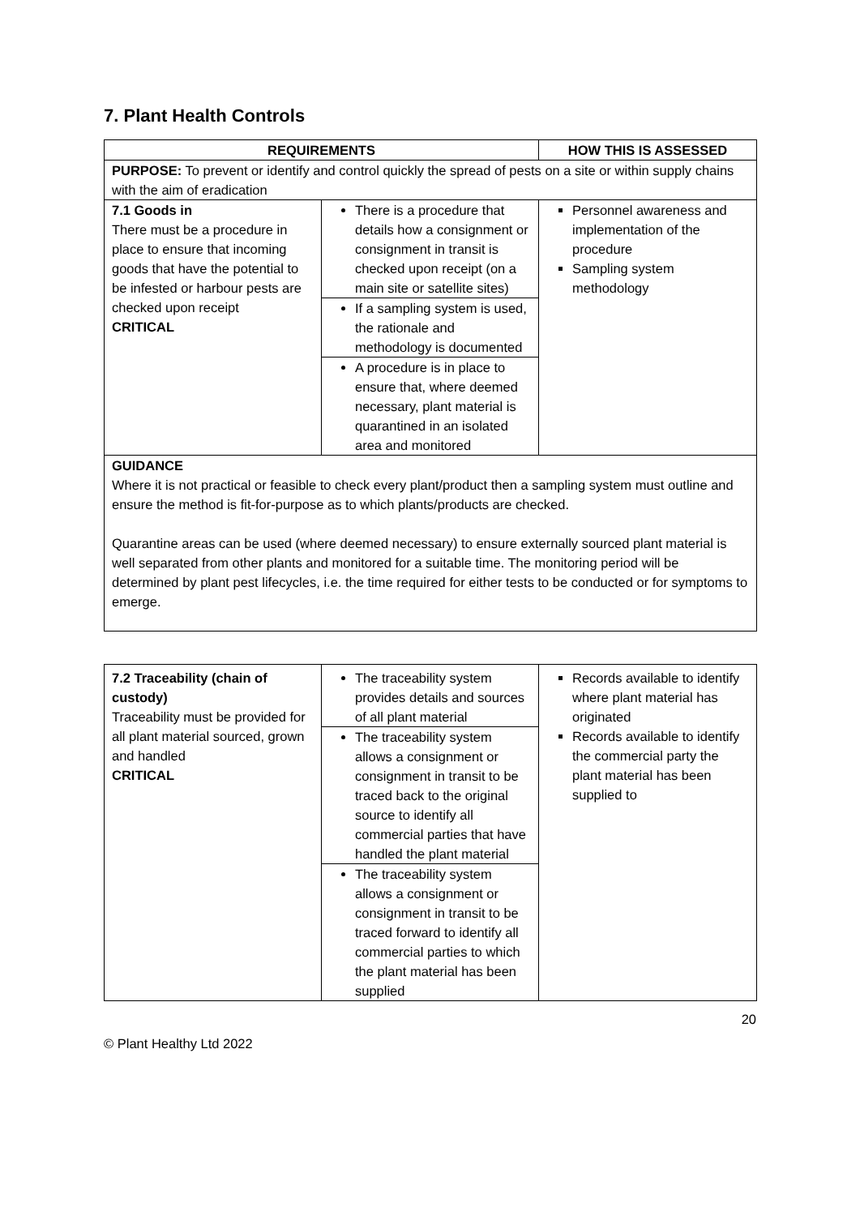7. Plant Health Controls
| REQUIREMENTS | | HOW THIS IS ASSESSED |
| --- | --- | --- |
| PURPOSE: To prevent or identify and control quickly the spread of pests on a site or within supply chains with the aim of eradication | | |
| 7.1 Goods in There must be a procedure in place to ensure that incoming goods that have the potential to be infested or harbour pests are checked upon receipt CRITICAL | There is a procedure that details how a consignment or consignment in transit is checked upon receipt (on a main site or satellite sites) | Personnel awareness and implementation of the procedure Sampling system methodology |
| | If a sampling system is used, the rationale and methodology is documented | |
| | A procedure is in place to ensure that, where deemed necessary, plant material is quarantined in an isolated area and monitored | |
| GUIDANCE Where it is not practical or feasible to check every plant/product then a sampling system must outline and ensure the method is fit-for-purpose as to which plants/products are checked. Quarantine areas can be used (where deemed necessary) to ensure externally sourced plant material is well separated from other plants and monitored for a suitable time. The monitoring period will be determined by plant pest lifecycles, i.e. the time required for either tests to be conducted or for symptoms to emerge. | | |
| 7.2 Traceability (chain of custody) Traceability must be provided for all plant material sourced, grown and handled CRITICAL | The traceability system provides details and sources of all plant material | Records available to identify where plant material has originated Records available to identify the commercial party the plant material has been supplied to |
| | The traceability system allows a consignment or consignment in transit to be traced back to the original source to identify all commercial parties that have handled the plant material | |
| | The traceability system allows a consignment or consignment in transit to be traced forward to identify all commercial parties to which the plant material has been supplied | |
20
© Plant Healthy Ltd 2022